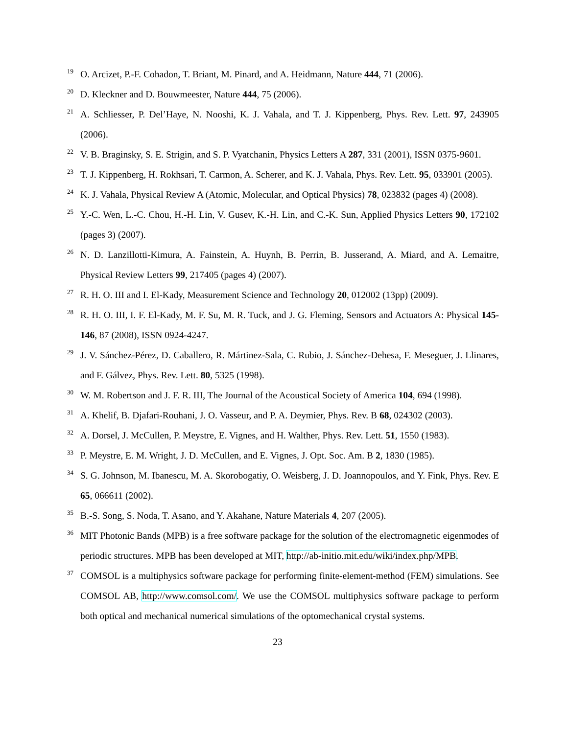19 O. Arcizet, P.-F. Cohadon, T. Briant, M. Pinard, and A. Heidmann, Nature 444, 71 (2006).
20 D. Kleckner and D. Bouwmeester, Nature 444, 75 (2006).
21 A. Schliesser, P. Del’Haye, N. Nooshi, K. J. Vahala, and T. J. Kippenberg, Phys. Rev. Lett. 97, 243905 (2006).
22 V. B. Braginsky, S. E. Strigin, and S. P. Vyatchanin, Physics Letters A 287, 331 (2001), ISSN 0375-9601.
23 T. J. Kippenberg, H. Rokhsari, T. Carmon, A. Scherer, and K. J. Vahala, Phys. Rev. Lett. 95, 033901 (2005).
24 K. J. Vahala, Physical Review A (Atomic, Molecular, and Optical Physics) 78, 023832 (pages 4) (2008).
25 Y.-C. Wen, L.-C. Chou, H.-H. Lin, V. Gusev, K.-H. Lin, and C.-K. Sun, Applied Physics Letters 90, 172102 (pages 3) (2007).
26 N. D. Lanzillotti-Kimura, A. Fainstein, A. Huynh, B. Perrin, B. Jusserand, A. Miard, and A. Lemaitre, Physical Review Letters 99, 217405 (pages 4) (2007).
27 R. H. O. III and I. El-Kady, Measurement Science and Technology 20, 012002 (13pp) (2009).
28 R. H. O. III, I. F. El-Kady, M. F. Su, M. R. Tuck, and J. G. Fleming, Sensors and Actuators A: Physical 145-146, 87 (2008), ISSN 0924-4247.
29 J. V. Sánchez-Pérez, D. Caballero, R. Mártinez-Sala, C. Rubio, J. Sánchez-Dehesa, F. Meseguer, J. Llinares, and F. Gálvez, Phys. Rev. Lett. 80, 5325 (1998).
30 W. M. Robertson and J. F. R. III, The Journal of the Acoustical Society of America 104, 694 (1998).
31 A. Khelif, B. Djafari-Rouhani, J. O. Vasseur, and P. A. Deymier, Phys. Rev. B 68, 024302 (2003).
32 A. Dorsel, J. McCullen, P. Meystre, E. Vignes, and H. Walther, Phys. Rev. Lett. 51, 1550 (1983).
33 P. Meystre, E. M. Wright, J. D. McCullen, and E. Vignes, J. Opt. Soc. Am. B 2, 1830 (1985).
34 S. G. Johnson, M. Ibanescu, M. A. Skorobogatiy, O. Weisberg, J. D. Joannopoulos, and Y. Fink, Phys. Rev. E 65, 066611 (2002).
35 B.-S. Song, S. Noda, T. Asano, and Y. Akahane, Nature Materials 4, 207 (2005).
36 MIT Photonic Bands (MPB) is a free software package for the solution of the electromagnetic eigenmodes of periodic structures. MPB has been developed at MIT, http://ab-initio.mit.edu/wiki/index.php/MPB.
37 COMSOL is a multiphysics software package for performing finite-element-method (FEM) simulations. See COMSOL AB, http://www.comsol.com/. We use the COMSOL multiphysics software package to perform both optical and mechanical numerical simulations of the optomechanical crystal systems.
23